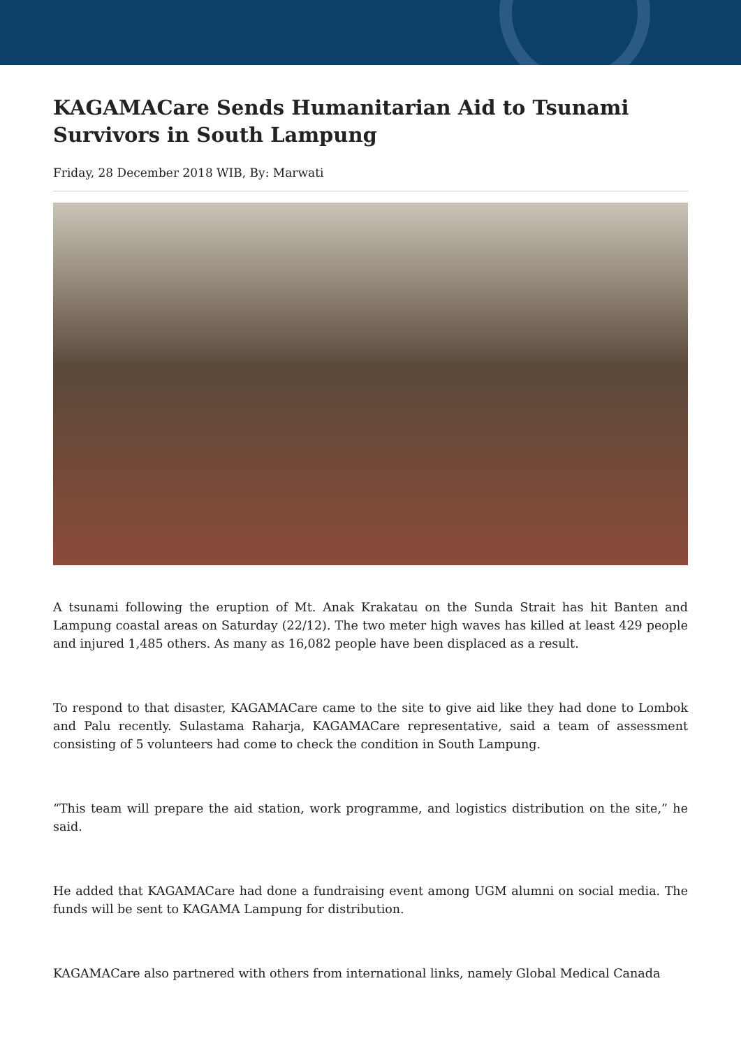KAGAMACare Sends Humanitarian Aid to Tsunami Survivors in South Lampung
Friday, 28 December 2018 WIB, By: Marwati
A tsunami following the eruption of Mt. Anak Krakatau on the Sunda Strait has hit Banten and Lampung coastal areas on Saturday (22/12). The two meter high waves has killed at least 429 people and injured 1,485 others. As many as 16,082 people have been displaced as a result.
To respond to that disaster, KAGAMACare came to the site to give aid like they had done to Lombok and Palu recently. Sulastama Raharja, KAGAMACare representative, said a team of assessment consisting of 5 volunteers had come to check the condition in South Lampung.
“This team will prepare the aid station, work programme, and logistics distribution on the site,” he said.
He added that KAGAMACare had done a fundraising event among UGM alumni on social media. The funds will be sent to KAGAMA Lampung for distribution.
KAGAMACare also partnered with others from international links, namely Global Medical Canada